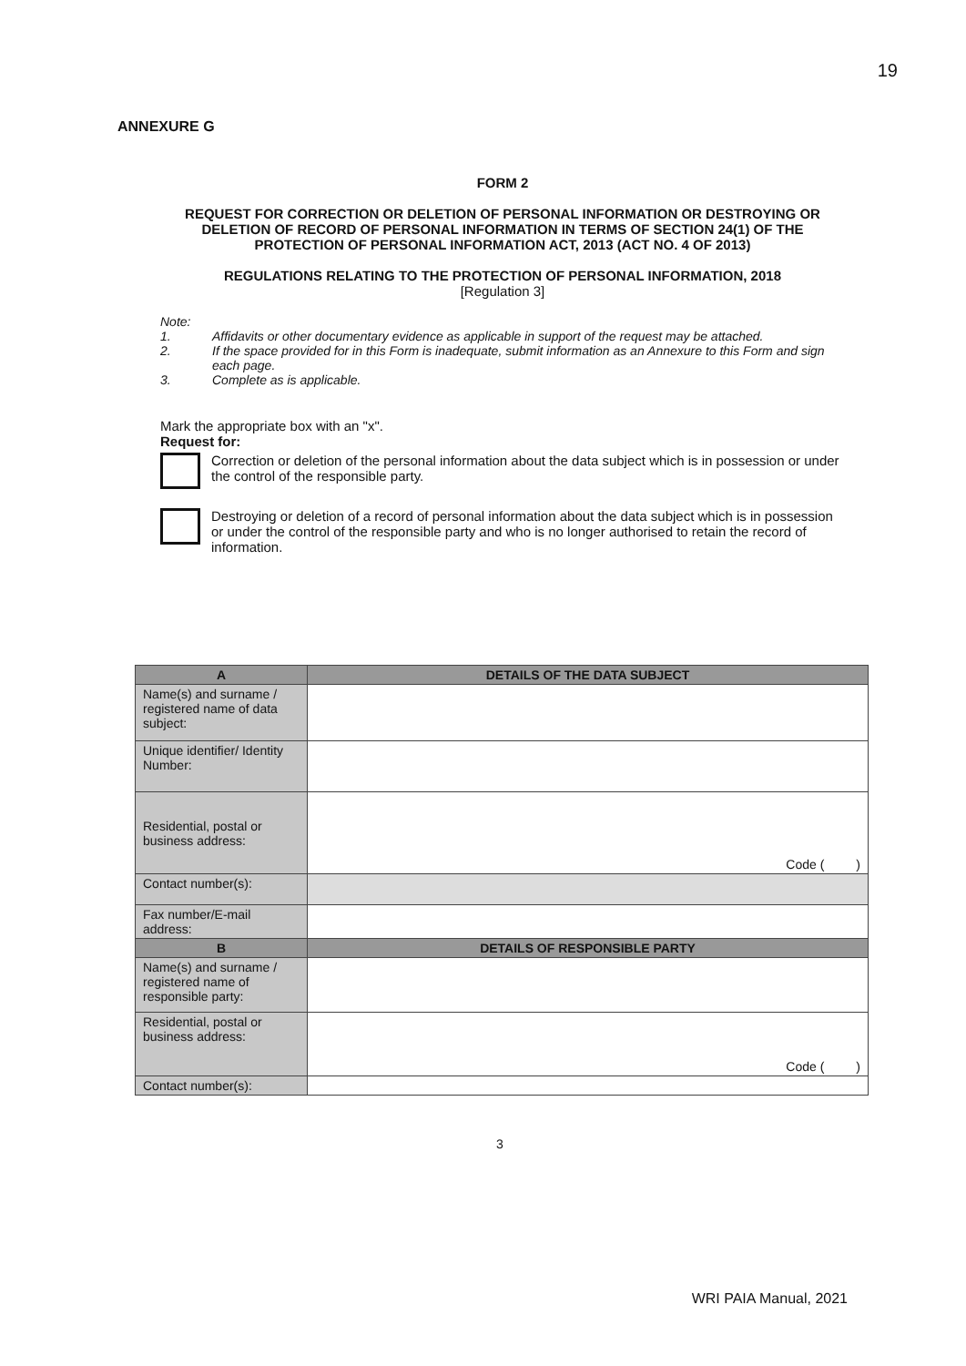19
ANNEXURE G
FORM 2
REQUEST FOR CORRECTION OR DELETION OF PERSONAL INFORMATION OR DESTROYING OR DELETION OF RECORD OF PERSONAL INFORMATION IN TERMS OF SECTION 24(1) OF THE PROTECTION OF PERSONAL INFORMATION ACT, 2013 (ACT NO. 4 OF 2013)
REGULATIONS RELATING TO THE PROTECTION OF PERSONAL INFORMATION, 2018
[Regulation 3]
Note:
| 1. | Affidavits or other documentary evidence as applicable in support of the request may be attached. |
| 2. | If the space provided for in this Form is inadequate, submit information as an Annexure to this Form and sign each page. |
| 3. | Complete as is applicable. |
Mark the appropriate box with an "x".
Request for:
Correction or deletion of the personal information about the data subject which is in possession or under the control of the responsible party.
Destroying or deletion of a record of personal information about the data subject which is in possession or under the control of the responsible party and who is no longer authorised to retain the record of information.
| A | DETAILS OF THE DATA SUBJECT |
| --- | --- |
| Name(s) and surname / registered name of data subject: | |
| Unique identifier/ Identity Number: | |
| Residential, postal or business address: | Code ( ) |
| Contact number(s): | |
| Fax number/E-mail address: | |
| B | DETAILS OF RESPONSIBLE PARTY |
| Name(s) and surname / registered name of responsible party: | |
| Residential, postal or business address: | Code ( ) |
| Contact number(s): | |
3
WRI PAIA Manual, 2021